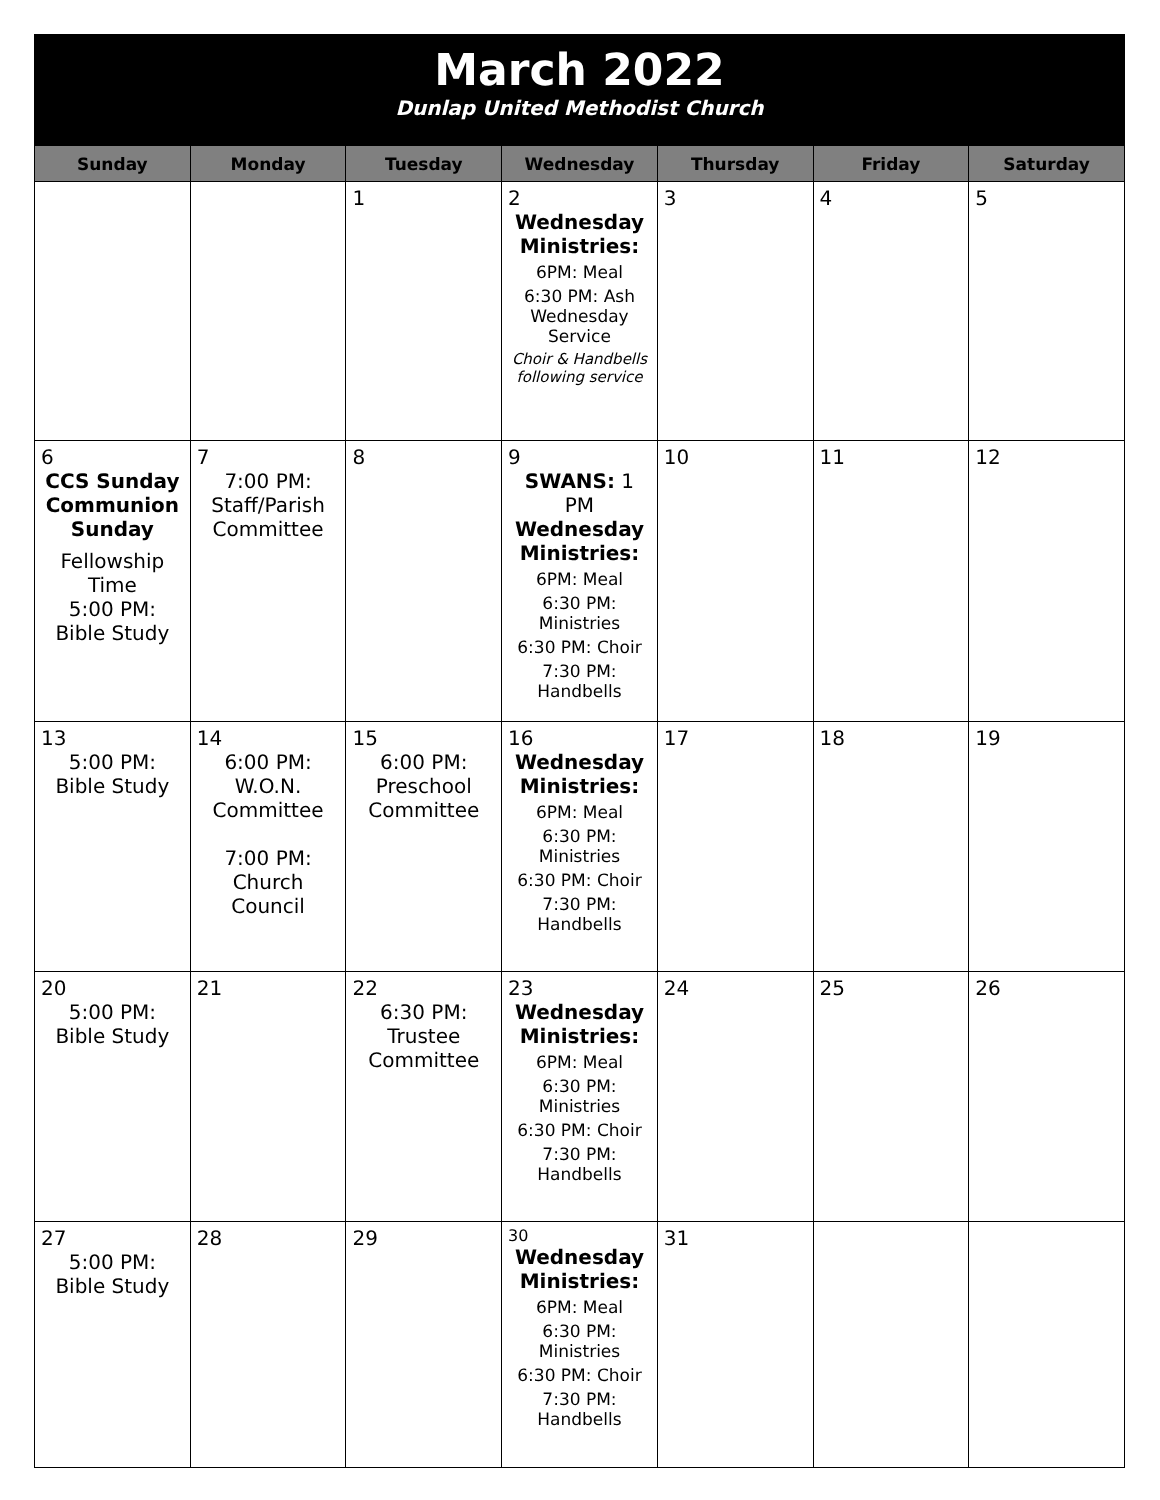March 2022
Dunlap United Methodist Church
| Sunday | Monday | Tuesday | Wednesday | Thursday | Friday | Saturday |
| --- | --- | --- | --- | --- | --- | --- |
| | | 1 | 2 Wednesday Ministries: 6PM: Meal 6:30 PM: Ash Wednesday Service Choir & Handbells following service | 3 | 4 | 5 |
| 6 CCS Sunday Communion Sunday Fellowship Time 5:00 PM: Bible Study | 7 7:00 PM: Staff/Parish Committee | 8 | 9 SWANS: 1 PM Wednesday Ministries: 6PM: Meal 6:30 PM: Ministries 6:30 PM: Choir 7:30 PM: Handbells | 10 | 11 | 12 |
| 13 5:00 PM: Bible Study | 14 6:00 PM: W.O.N. Committee 7:00 PM: Church Council | 15 6:00 PM: Preschool Committee | 16 Wednesday Ministries: 6PM: Meal 6:30 PM: Ministries 6:30 PM: Choir 7:30 PM: Handbells | 17 | 18 | 19 |
| 20 5:00 PM: Bible Study | 21 | 22 6:30 PM: Trustee Committee | 23 Wednesday Ministries: 6PM: Meal 6:30 PM: Ministries 6:30 PM: Choir 7:30 PM: Handbells | 24 | 25 | 26 |
| 27 5:00 PM: Bible Study | 28 | 29 | 30 Wednesday Ministries: 6PM: Meal 6:30 PM: Ministries 6:30 PM: Choir 7:30 PM: Handbells | 31 | | |